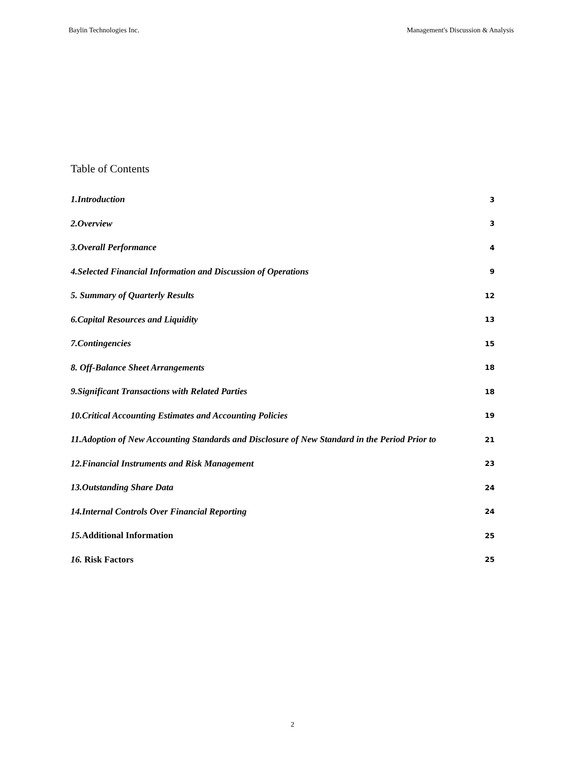Baylin Technologies Inc. Management's Discussion & Analysis
Table of Contents
1.Introduction 3
2.Overview 3
3.Overall Performance 4
4.Selected Financial Information and Discussion of Operations 9
5. Summary of Quarterly Results 12
6.Capital Resources and Liquidity 13
7.Contingencies 15
8. Off-Balance Sheet Arrangements 18
9.Significant Transactions with Related Parties 18
10.Critical Accounting Estimates and Accounting Policies 19
11.Adoption of New Accounting Standards and Disclosure of New Standard in the Period Prior to 21
12.Financial Instruments and Risk Management 23
13.Outstanding Share Data 24
14.Internal Controls Over Financial Reporting 24
15.Additional Information 25
16. Risk Factors 25
2